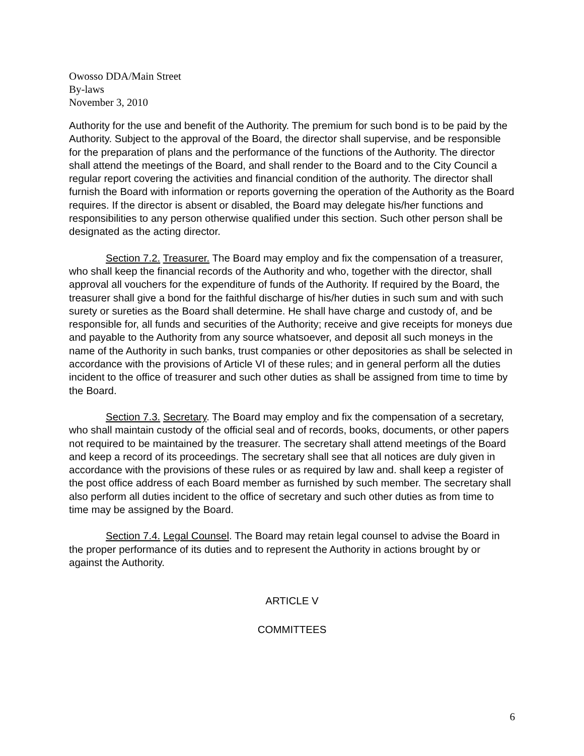Owosso DDA/Main Street
By-laws
November 3, 2010
Authority for the use and benefit of the Authority. The premium for such bond is to be paid by the Authority. Subject to the approval of the Board, the director shall supervise, and be responsible for the preparation of plans and the performance of the functions of the Authority. The director shall attend the meetings of the Board, and shall render to the Board and to the City Council a regular report covering the activities and financial condition of the authority. The director shall furnish the Board with information or reports governing the operation of the Authority as the Board requires. If the director is absent or disabled, the Board may delegate his/her functions and responsibilities to any person otherwise qualified under this section. Such other person shall be designated as the acting director.
Section 7.2. Treasurer. The Board may employ and fix the compensation of a treasurer, who shall keep the financial records of the Authority and who, together with the director, shall approval all vouchers for the expenditure of funds of the Authority. If required by the Board, the treasurer shall give a bond for the faithful discharge of his/her duties in such sum and with such surety or sureties as the Board shall determine. He shall have charge and custody of, and be responsible for, all funds and securities of the Authority; receive and give receipts for moneys due and payable to the Authority from any source whatsoever, and deposit all such moneys in the name of the Authority in such banks, trust companies or other depositories as shall be selected in accordance with the provisions of Article VI of these rules; and in general perform all the duties incident to the office of treasurer and such other duties as shall be assigned from time to time by the Board.
Section 7.3. Secretary. The Board may employ and fix the compensation of a secretary, who shall maintain custody of the official seal and of records, books, documents, or other papers not required to be maintained by the treasurer. The secretary shall attend meetings of the Board and keep a record of its proceedings. The secretary shall see that all notices are duly given in accordance with the provisions of these rules or as required by law and. shall keep a register of the post office address of each Board member as furnished by such member. The secretary shall also perform all duties incident to the office of secretary and such other duties as from time to time may be assigned by the Board.
Section 7.4. Legal Counsel. The Board may retain legal counsel to advise the Board in the proper performance of its duties and to represent the Authority in actions brought by or against the Authority.
ARTICLE V
COMMITTEES
6